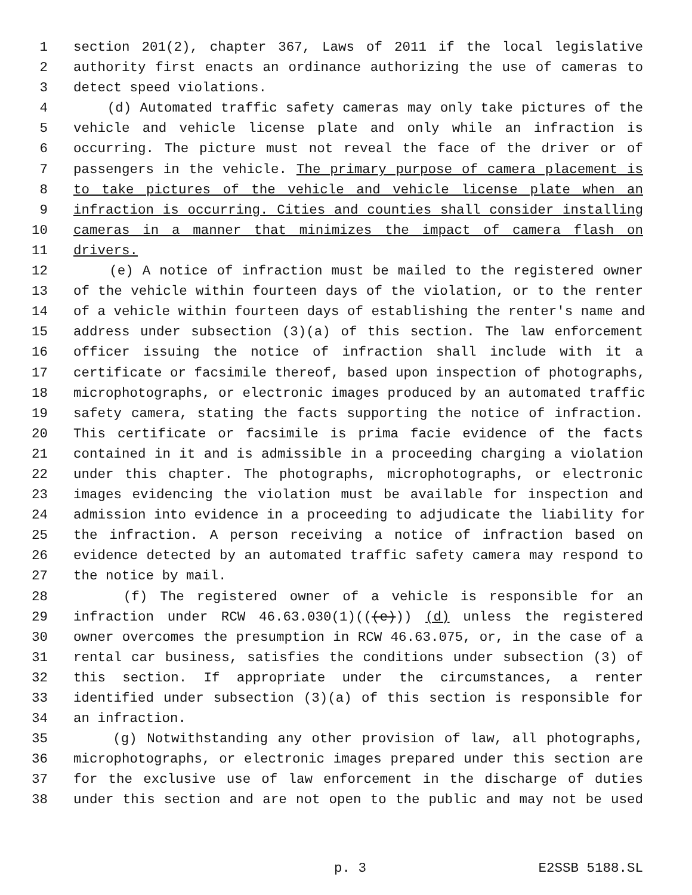1 section 201(2), chapter 367, Laws of 2011 if the local legislative
2 authority first enacts an ordinance authorizing the use of cameras to
3 detect speed violations.
4 (d) Automated traffic safety cameras may only take pictures of the
5 vehicle and vehicle license plate and only while an infraction is
6 occurring. The picture must not reveal the face of the driver or of
7 passengers in the vehicle. The primary purpose of camera placement is
8 to take pictures of the vehicle and vehicle license plate when an
9 infraction is occurring. Cities and counties shall consider installing
10 cameras in a manner that minimizes the impact of camera flash on
11 drivers.
12 (e) A notice of infraction must be mailed to the registered owner
13 of the vehicle within fourteen days of the violation, or to the renter
14 of a vehicle within fourteen days of establishing the renter's name and
15 address under subsection (3)(a) of this section. The law enforcement
16 officer issuing the notice of infraction shall include with it a
17 certificate or facsimile thereof, based upon inspection of photographs,
18 microphotographs, or electronic images produced by an automated traffic
19 safety camera, stating the facts supporting the notice of infraction.
20 This certificate or facsimile is prima facie evidence of the facts
21 contained in it and is admissible in a proceeding charging a violation
22 under this chapter. The photographs, microphotographs, or electronic
23 images evidencing the violation must be available for inspection and
24 admission into evidence in a proceeding to adjudicate the liability for
25 the infraction. A person receiving a notice of infraction based on
26 evidence detected by an automated traffic safety camera may respond to
27 the notice by mail.
28 (f) The registered owner of a vehicle is responsible for an
29 infraction under RCW 46.63.030(1)(((e))) (d) unless the registered
30 owner overcomes the presumption in RCW 46.63.075, or, in the case of a
31 rental car business, satisfies the conditions under subsection (3) of
32 this section. If appropriate under the circumstances, a renter
33 identified under subsection (3)(a) of this section is responsible for
34 an infraction.
35 (g) Notwithstanding any other provision of law, all photographs,
36 microphotographs, or electronic images prepared under this section are
37 for the exclusive use of law enforcement in the discharge of duties
38 under this section and are not open to the public and may not be used
p. 3 E2SSB 5188.SL